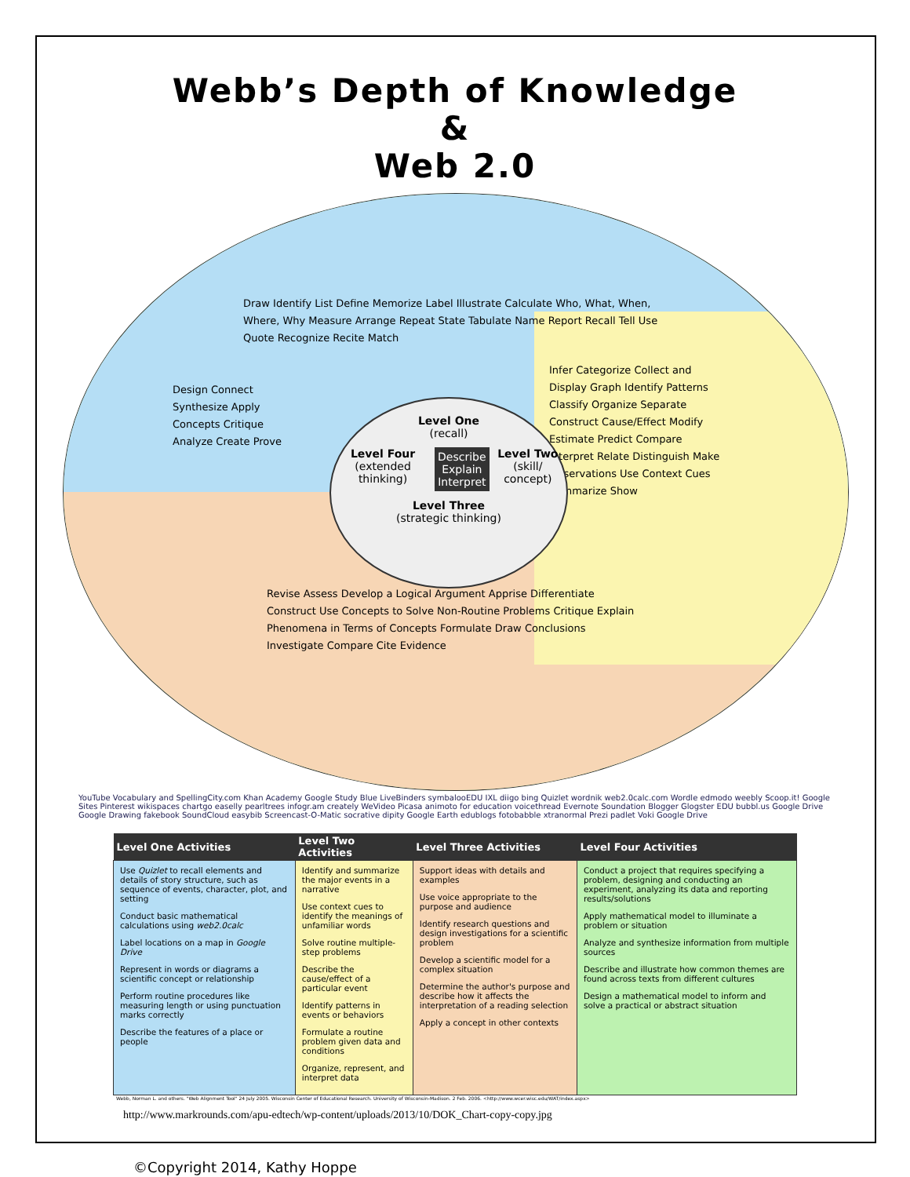Webb’s Depth of Knowledge
&
Web 2.0
Draw Identify List Define Memorize Label Illustrate Calculate Who, What, When, Where, Why Measure Arrange Repeat State Tabulate Name Report Recall Tell Use Quote Recognize Recite Match
Design Connect Synthesize Apply Concepts Critique Analyze Create Prove
Infer Categorize Collect and Display Graph Identify Patterns Classify Organize Separate Construct Cause/Effect Modify Estimate Predict Compare Interpret Relate Distinguish Make Observations Use Context Cues Summarize Show
Revise Assess Develop a Logical Argument Apprise Differentiate Construct Use Concepts to Solve Non-Routine Problems Critique Explain Phenomena in Terms of Concepts Formulate Draw Conclusions Investigate Compare Cite Evidence
Level One
(recall)
Level Four
(extended thinking)
Describe
Explain
Interpret
Level Two
(skill/ concept)
Level Three
(strategic thinking)
YouTube Vocabulary and SpellingCity.com Khan Academy Google Study Blue LiveBinders symbalooEDU IXL diigo bing Quizlet wordnik web2.0calc.com Wordle edmodo weebly Scoop.it! Google Sites Pinterest wikispaces chartgo easelly pearltrees infogr.am creately WeVideo Picasa animoto for education voicethread Evernote Soundation Blogger Glogster EDU bubbl.us Google Drive Google Drawing fakebook SoundCloud easybib Screencast-O-Matic socrative dipity Google Earth edublogs fotobabble xtranormal Prezi padlet Voki Google Drive
| Level One Activities | Level Two Activities | Level Three Activities | Level Four Activities |
| --- | --- | --- | --- |
| Use Quizlet to recall elements and details of story structure, such as sequence of events, character, plot, and setting Conduct basic mathematical calculations using web2.0calc Label locations on a map in Google Drive Represent in words or diagrams a scientific concept or relationship Perform routine procedures like measuring length or using punctuation marks correctly Describe the features of a place or people | Identify and summarize the major events in a narrative Use context cues to identify the meanings of unfamiliar words Solve routine multiple-step problems Describe the cause/effect of a particular event Identify patterns in events or behaviors Formulate a routine problem given data and conditions Organize, represent, and interpret data | Support ideas with details and examples Use voice appropriate to the purpose and audience Identify research questions and design investigations for a scientific problem Develop a scientific model for a complex situation Determine the author's purpose and describe how it affects the interpretation of a reading selection Apply a concept in other contexts | Conduct a project that requires specifying a problem, designing and conducting an experiment, analyzing its data and reporting results/solutions Apply mathematical model to illuminate a problem or situation Analyze and synthesize information from multiple sources Describe and illustrate how common themes are found across texts from different cultures Design a mathematical model to inform and solve a practical or abstract situation |
Webb, Norman L. and others. "Web Alignment Tool" 24 July 2005. Wisconsin Center of Educational Research. University of Wisconsin-Madison. 2 Feb. 2006. <http://www.wcer.wisc.edu/WAT/index.aspx>
http://www.markrounds.com/apu-edtech/wp-content/uploads/2013/10/DOK_Chart-copy-copy.jpg
©Copyright 2014, Kathy Hoppe